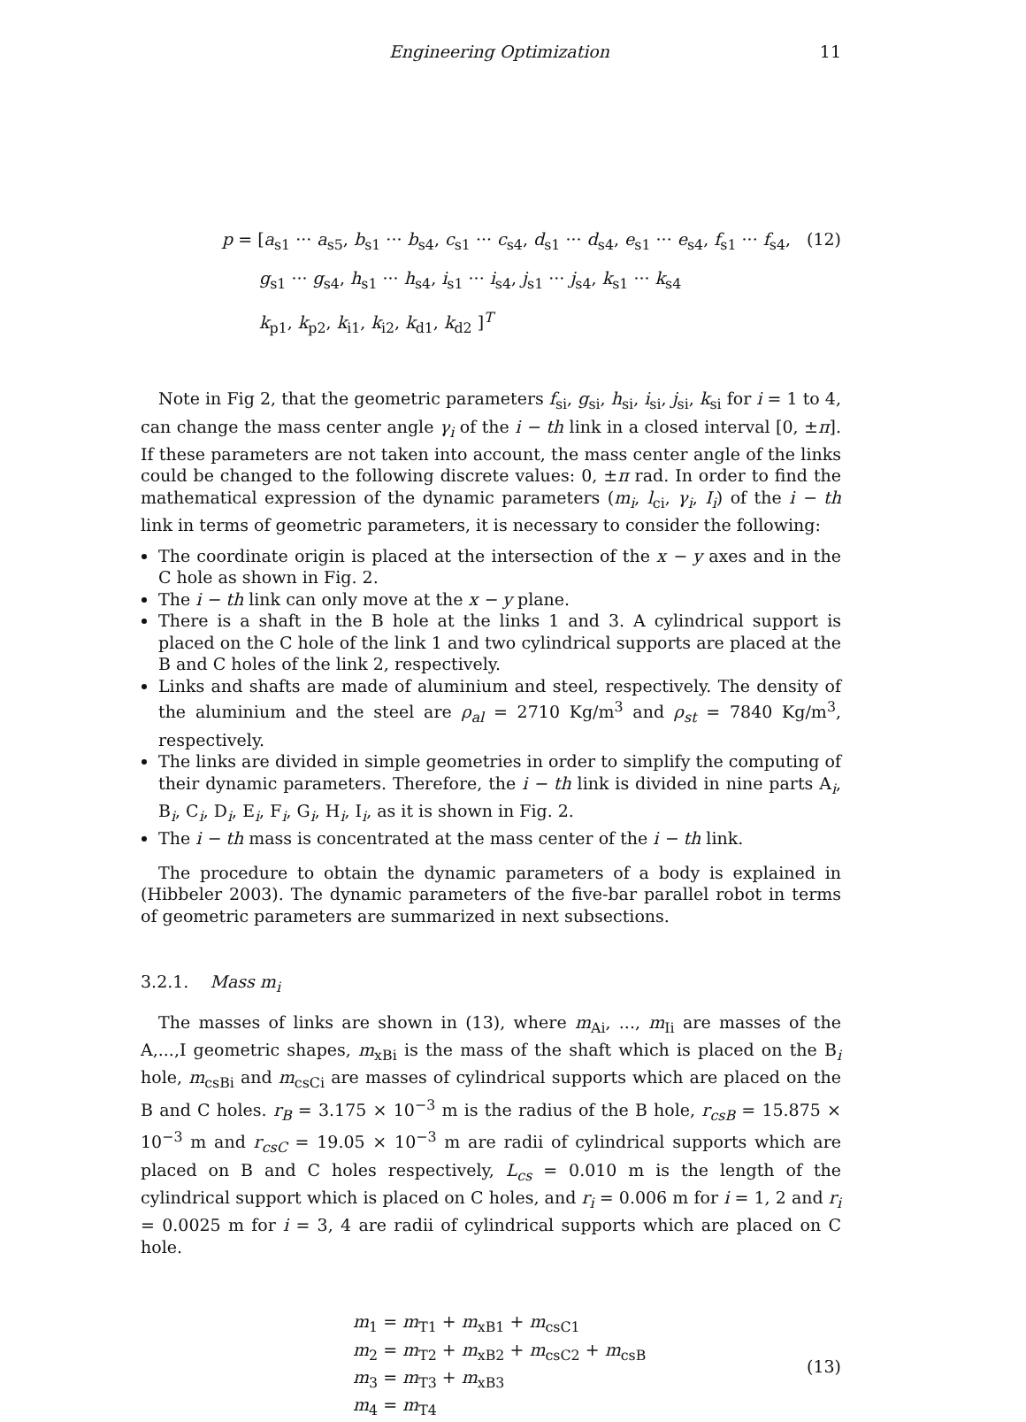Engineering Optimization 11
p = [a<sub>s1</sub> ··· a<sub>s5</sub>, b<sub>s1</sub> ··· b<sub>s4</sub>, c<sub>s1</sub> ··· c<sub>s4</sub>, d<sub>s1</sub> ··· d<sub>s4</sub>, e<sub>s1</sub> ··· e<sub>s4</sub>, f<sub>s1</sub> ··· f<sub>s4</sub>, (12)
g<sub>s1</sub> ··· g<sub>s4</sub>, h<sub>s1</sub> ··· h<sub>s4</sub>, i<sub>s1</sub> ··· i<sub>s4</sub>, j<sub>s1</sub> ··· j<sub>s4</sub>, k<sub>s1</sub> ··· k<sub>s4</sub>
k<sub>p1</sub>, k<sub>p2</sub>, k<sub>i1</sub>, k<sub>i2</sub>, k<sub>d1</sub>, k<sub>d2</sub> ]<sup>T</sup>
Note in Fig 2, that the geometric parameters f<sub>si</sub>, g<sub>si</sub>, h<sub>si</sub>, i<sub>si</sub>, j<sub>si</sub>, k<sub>si</sub> for i = 1 to 4, can change the mass center angle γ<sub>i</sub> of the i − th link in a closed interval [0, ±π]. If these parameters are not taken into account, the mass center angle of the links could be changed to the following discrete values: 0, ±π rad. In order to find the mathematical expression of the dynamic parameters (m<sub>i</sub>, l<sub>ci</sub>, γ<sub>i</sub>, I<sub>i</sub>) of the i − th link in terms of geometric parameters, it is necessary to consider the following:
The coordinate origin is placed at the intersection of the x − y axes and in the C hole as shown in Fig. 2.
The i − th link can only move at the x − y plane.
There is a shaft in the B hole at the links 1 and 3. A cylindrical support is placed on the C hole of the link 1 and two cylindrical supports are placed at the B and C holes of the link 2, respectively.
Links and shafts are made of aluminium and steel, respectively. The density of the aluminium and the steel are ρ<sub>al</sub> = 2710 Kg/m<sup>3</sup> and ρ<sub>st</sub> = 7840 Kg/m<sup>3</sup>, respectively.
The links are divided in simple geometries in order to simplify the computing of their dynamic parameters. Therefore, the i − th link is divided in nine parts A<sub>i</sub>, B<sub>i</sub>, C<sub>i</sub>, D<sub>i</sub>, E<sub>i</sub>, F<sub>i</sub>, G<sub>i</sub>, H<sub>i</sub>, I<sub>i</sub>, as it is shown in Fig. 2.
The i − th mass is concentrated at the mass center of the i − th link.
The procedure to obtain the dynamic parameters of a body is explained in (Hibbeler 2003). The dynamic parameters of the five-bar parallel robot in terms of geometric parameters are summarized in next subsections.
3.2.1. Mass m<sub>i</sub>
The masses of links are shown in (13), where m<sub>Ai</sub>, ..., m<sub>Ii</sub> are masses of the A,...,I geometric shapes, m<sub>xBi</sub> is the mass of the shaft which is placed on the B<sub>i</sub> hole, m<sub>csBi</sub> and m<sub>csCi</sub> are masses of cylindrical supports which are placed on the B and C holes. r<sub>B</sub> = 3.175 × 10<sup>−3</sup> m is the radius of the B hole, r<sub>csB</sub> = 15.875 × 10<sup>−3</sup> m and r<sub>csC</sub> = 19.05 × 10<sup>−3</sup> m are radii of cylindrical supports which are placed on B and C holes respectively, L<sub>cs</sub> = 0.010 m is the length of the cylindrical support which is placed on C holes, and r<sub>i</sub> = 0.006 m for i = 1, 2 and r<sub>i</sub> = 0.0025 m for i = 3, 4 are radii of cylindrical supports which are placed on C hole.
m<sub>1</sub> = m<sub>T1</sub> + m<sub>xB1</sub> + m<sub>csC1</sub>
m<sub>2</sub> = m<sub>T2</sub> + m<sub>xB2</sub> + m<sub>csC2</sub> + m<sub>csB</sub>
m<sub>3</sub> = m<sub>T3</sub> + m<sub>xB3</sub>
m<sub>4</sub> = m<sub>T4</sub>
(13)